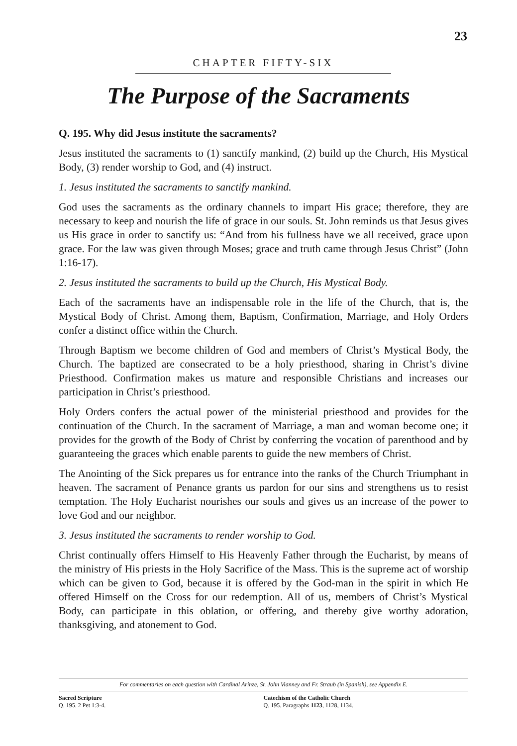23
CHAPTER FIFTY-SIX
The Purpose of the Sacraments
Q. 195. Why did Jesus institute the sacraments?
Jesus instituted the sacraments to (1) sanctify mankind, (2) build up the Church, His Mystical Body, (3) render worship to God, and (4) instruct.
1. Jesus instituted the sacraments to sanctify mankind.
God uses the sacraments as the ordinary channels to impart His grace; therefore, they are necessary to keep and nourish the life of grace in our souls. St. John reminds us that Jesus gives us His grace in order to sanctify us: “And from his fullness have we all received, grace upon grace. For the law was given through Moses; grace and truth came through Jesus Christ” (John 1:16-17).
2. Jesus instituted the sacraments to build up the Church, His Mystical Body.
Each of the sacraments have an indispensable role in the life of the Church, that is, the Mystical Body of Christ. Among them, Baptism, Confirmation, Marriage, and Holy Orders confer a distinct office within the Church.
Through Baptism we become children of God and members of Christ’s Mystical Body, the Church. The baptized are consecrated to be a holy priesthood, sharing in Christ’s divine Priesthood. Confirmation makes us mature and responsible Christians and increases our participation in Christ’s priesthood.
Holy Orders confers the actual power of the ministerial priesthood and provides for the continuation of the Church. In the sacrament of Marriage, a man and woman become one; it provides for the growth of the Body of Christ by conferring the vocation of parenthood and by guaranteeing the graces which enable parents to guide the new members of Christ.
The Anointing of the Sick prepares us for entrance into the ranks of the Church Triumphant in heaven. The sacrament of Penance grants us pardon for our sins and strengthens us to resist temptation. The Holy Eucharist nourishes our souls and gives us an increase of the power to love God and our neighbor.
3. Jesus instituted the sacraments to render worship to God.
Christ continually offers Himself to His Heavenly Father through the Eucharist, by means of the ministry of His priests in the Holy Sacrifice of the Mass. This is the supreme act of worship which can be given to God, because it is offered by the God-man in the spirit in which He offered Himself on the Cross for our redemption. All of us, members of Christ’s Mystical Body, can participate in this oblation, or offering, and thereby give worthy adoration, thanksgiving, and atonement to God.
For commentaries on each question with Cardinal Arinze, Sr. John Vianney and Fr. Straub (in Spanish), see Appendix E.
Sacred Scripture
Q. 195. 2 Pet 1:3-4.
Catechism of the Catholic Church
Q. 195. Paragraphs 1123, 1128, 1134.